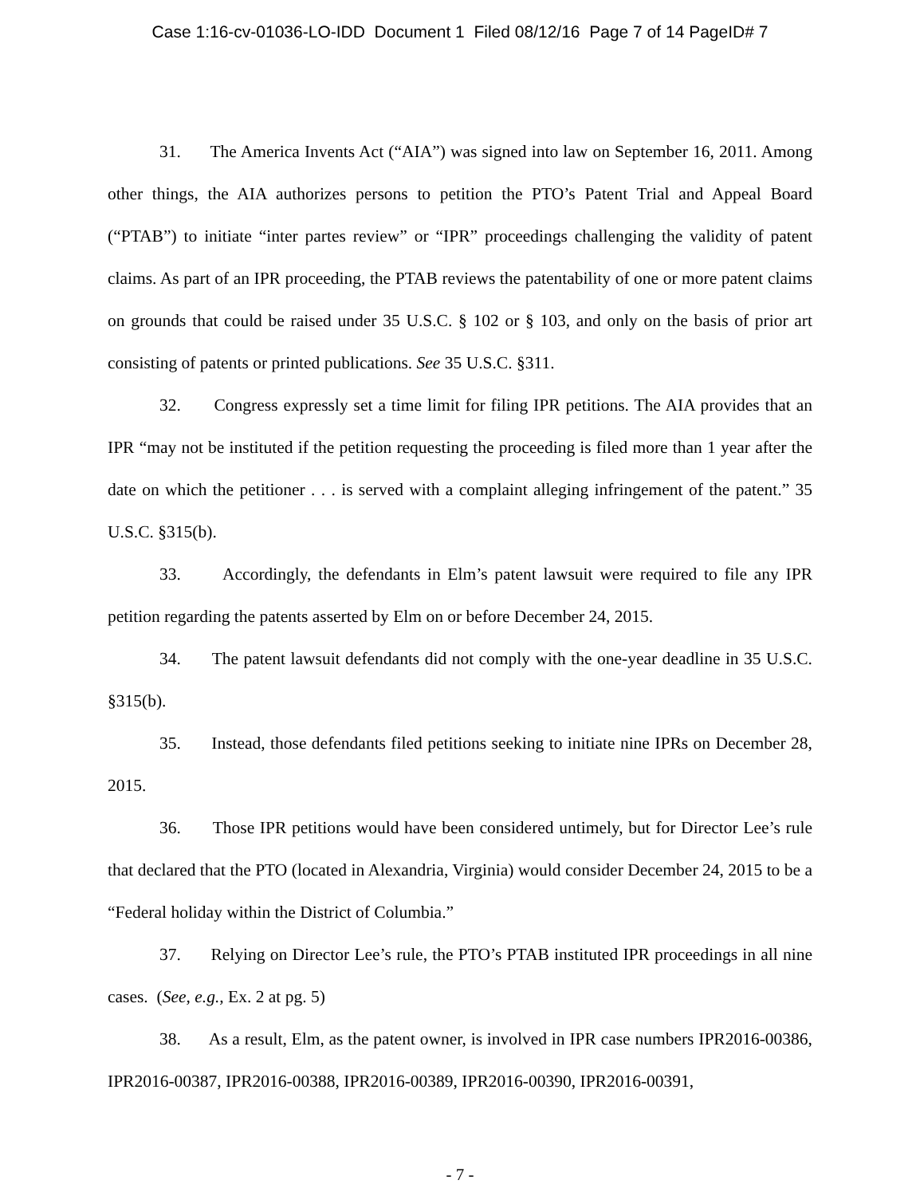Case 1:16-cv-01036-LO-IDD Document 1 Filed 08/12/16 Page 7 of 14 PageID# 7
31. The America Invents Act (“AIA”) was signed into law on September 16, 2011. Among other things, the AIA authorizes persons to petition the PTO’s Patent Trial and Appeal Board (“PTAB”) to initiate “inter partes review” or “IPR” proceedings challenging the validity of patent claims. As part of an IPR proceeding, the PTAB reviews the patentability of one or more patent claims on grounds that could be raised under 35 U.S.C. § 102 or § 103, and only on the basis of prior art consisting of patents or printed publications. See 35 U.S.C. §311.
32. Congress expressly set a time limit for filing IPR petitions. The AIA provides that an IPR “may not be instituted if the petition requesting the proceeding is filed more than 1 year after the date on which the petitioner . . . is served with a complaint alleging infringement of the patent.” 35 U.S.C. §315(b).
33. Accordingly, the defendants in Elm’s patent lawsuit were required to file any IPR petition regarding the patents asserted by Elm on or before December 24, 2015.
34. The patent lawsuit defendants did not comply with the one-year deadline in 35 U.S.C. §315(b).
35. Instead, those defendants filed petitions seeking to initiate nine IPRs on December 28, 2015.
36. Those IPR petitions would have been considered untimely, but for Director Lee’s rule that declared that the PTO (located in Alexandria, Virginia) would consider December 24, 2015 to be a “Federal holiday within the District of Columbia.”
37. Relying on Director Lee’s rule, the PTO’s PTAB instituted IPR proceedings in all nine cases. (See, e.g., Ex. 2 at pg. 5)
38. As a result, Elm, as the patent owner, is involved in IPR case numbers IPR2016-00386, IPR2016-00387, IPR2016-00388, IPR2016-00389, IPR2016-00390, IPR2016-00391,
- 7 -